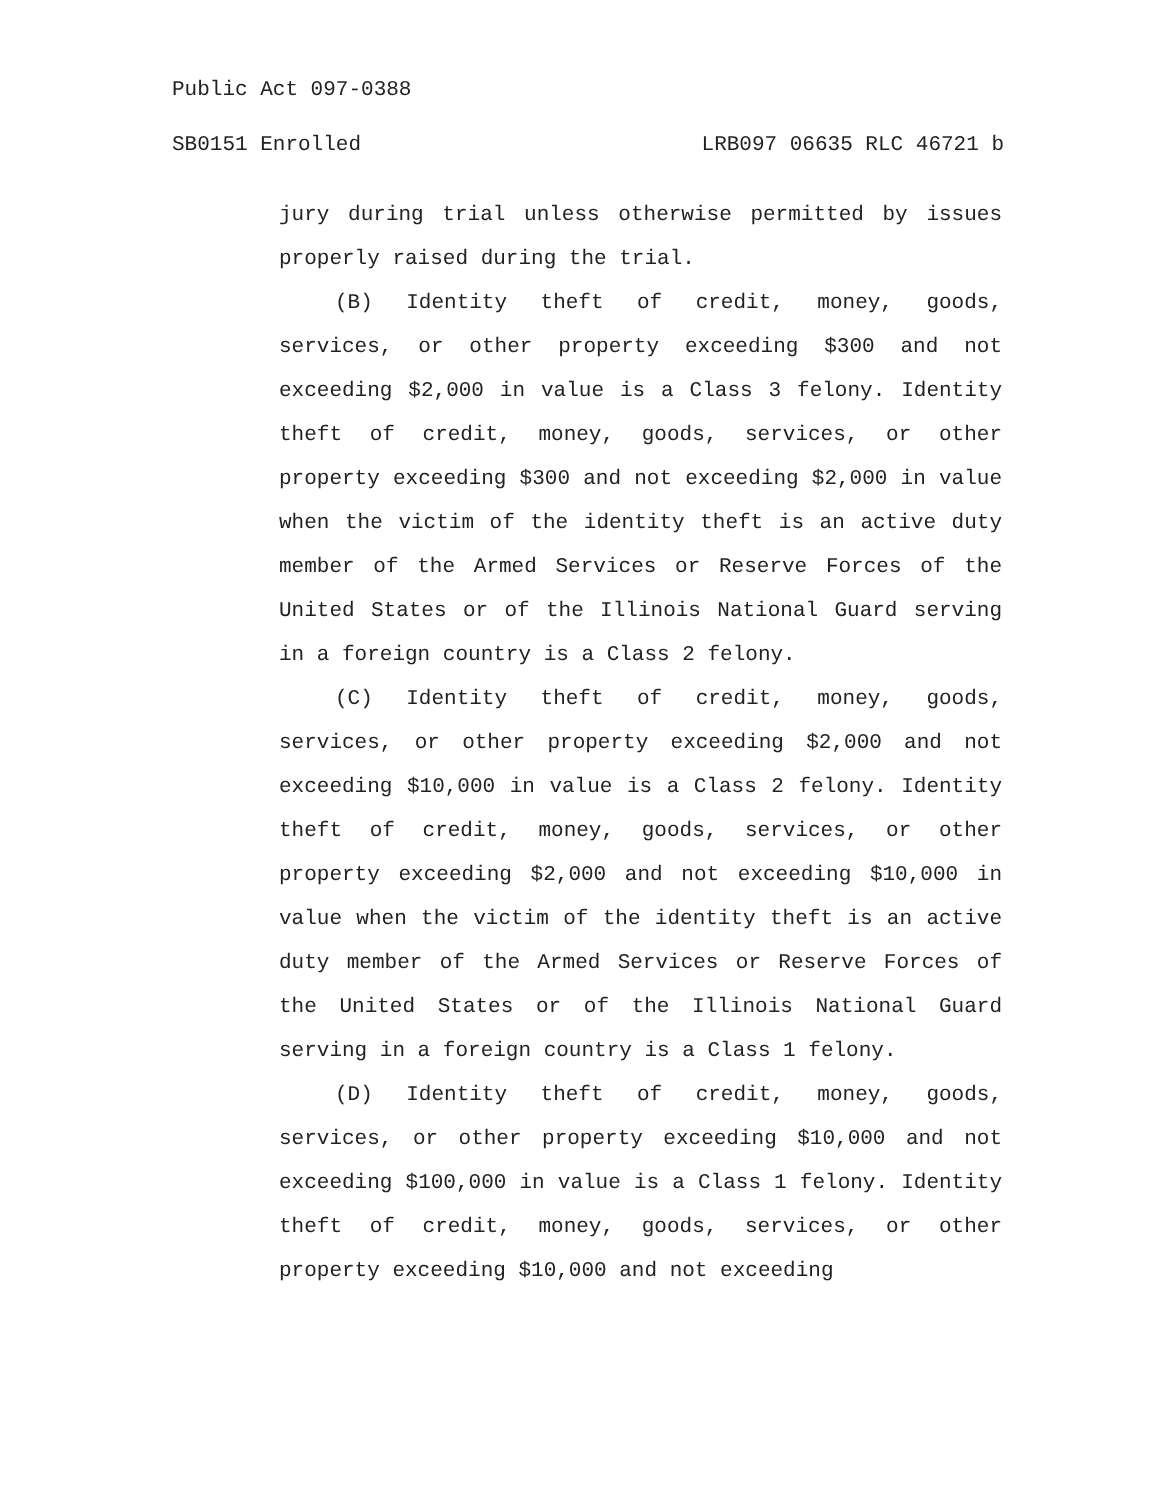Public Act 097-0388
SB0151 Enrolled LRB097 06635 RLC 46721 b
jury during trial unless otherwise permitted by issues properly raised during the trial.
(B) Identity theft of credit, money, goods, services, or other property exceeding $300 and not exceeding $2,000 in value is a Class 3 felony. Identity theft of credit, money, goods, services, or other property exceeding $300 and not exceeding $2,000 in value when the victim of the identity theft is an active duty member of the Armed Services or Reserve Forces of the United States or of the Illinois National Guard serving in a foreign country is a Class 2 felony.
(C) Identity theft of credit, money, goods, services, or other property exceeding $2,000 and not exceeding $10,000 in value is a Class 2 felony. Identity theft of credit, money, goods, services, or other property exceeding $2,000 and not exceeding $10,000 in value when the victim of the identity theft is an active duty member of the Armed Services or Reserve Forces of the United States or of the Illinois National Guard serving in a foreign country is a Class 1 felony.
(D) Identity theft of credit, money, goods, services, or other property exceeding $10,000 and not exceeding $100,000 in value is a Class 1 felony. Identity theft of credit, money, goods, services, or other property exceeding $10,000 and not exceeding